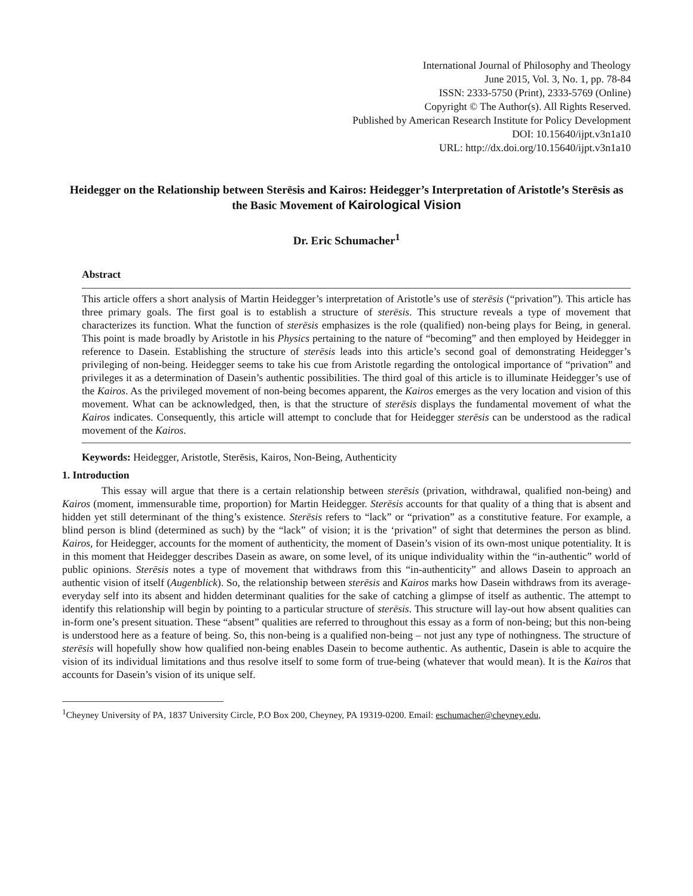International Journal of Philosophy and Theology
June 2015, Vol. 3, No. 1, pp. 78-84
ISSN: 2333-5750 (Print), 2333-5769 (Online)
Copyright © The Author(s). All Rights Reserved.
Published by American Research Institute for Policy Development
DOI: 10.15640/ijpt.v3n1a10
URL: http://dx.doi.org/10.15640/ijpt.v3n1a10
Heidegger on the Relationship between Sterēsis and Kairos: Heidegger’s Interpretation of Aristotle’s Sterēsis as the Basic Movement of Kairological Vision
Dr. Eric Schumacher<sup>1</sup>
Abstract
This article offers a short analysis of Martin Heidegger’s interpretation of Aristotle’s use of sterēsis (“privation”). This article has three primary goals. The first goal is to establish a structure of sterēsis. This structure reveals a type of movement that characterizes its function. What the function of sterēsis emphasizes is the role (qualified) non-being plays for Being, in general. This point is made broadly by Aristotle in his Physics pertaining to the nature of “becoming” and then employed by Heidegger in reference to Dasein. Establishing the structure of sterēsis leads into this article’s second goal of demonstrating Heidegger’s privileging of non-being. Heidegger seems to take his cue from Aristotle regarding the ontological importance of “privation” and privileges it as a determination of Dasein’s authentic possibilities. The third goal of this article is to illuminate Heidegger’s use of the Kairos. As the privileged movement of non-being becomes apparent, the Kairos emerges as the very location and vision of this movement. What can be acknowledged, then, is that the structure of sterēsis displays the fundamental movement of what the Kairos indicates. Consequently, this article will attempt to conclude that for Heidegger sterēsis can be understood as the radical movement of the Kairos.
Keywords: Heidegger, Aristotle, Sterēsis, Kairos, Non-Being, Authenticity
1. Introduction
This essay will argue that there is a certain relationship between sterēsis (privation, withdrawal, qualified non-being) and Kairos (moment, immensurable time, proportion) for Martin Heidegger. Sterēsis accounts for that quality of a thing that is absent and hidden yet still determinant of the thing’s existence. Sterēsis refers to “lack” or “privation” as a constitutive feature. For example, a blind person is blind (determined as such) by the “lack” of vision; it is the ‘privation” of sight that determines the person as blind. Kairos, for Heidegger, accounts for the moment of authenticity, the moment of Dasein’s vision of its own-most unique potentiality. It is in this moment that Heidegger describes Dasein as aware, on some level, of its unique individuality within the “in-authentic” world of public opinions. Sterēsis notes a type of movement that withdraws from this “in-authenticity” and allows Dasein to approach an authentic vision of itself (Augenblick). So, the relationship between sterēsis and Kairos marks how Dasein withdraws from its average-everyday self into its absent and hidden determinant qualities for the sake of catching a glimpse of itself as authentic. The attempt to identify this relationship will begin by pointing to a particular structure of sterēsis. This structure will lay-out how absent qualities can in-form one’s present situation. These “absent” qualities are referred to throughout this essay as a form of non-being; but this non-being is understood here as a feature of being. So, this non-being is a qualified non-being – not just any type of nothingness. The structure of sterēsis will hopefully show how qualified non-being enables Dasein to become authentic. As authentic, Dasein is able to acquire the vision of its individual limitations and thus resolve itself to some form of true-being (whatever that would mean). It is the Kairos that accounts for Dasein’s vision of its unique self.
<sup>1</sup> Cheyney University of PA, 1837 University Circle, P.O Box 200, Cheyney, PA 19319-0200. Email: eschumacher@cheyney.edu,